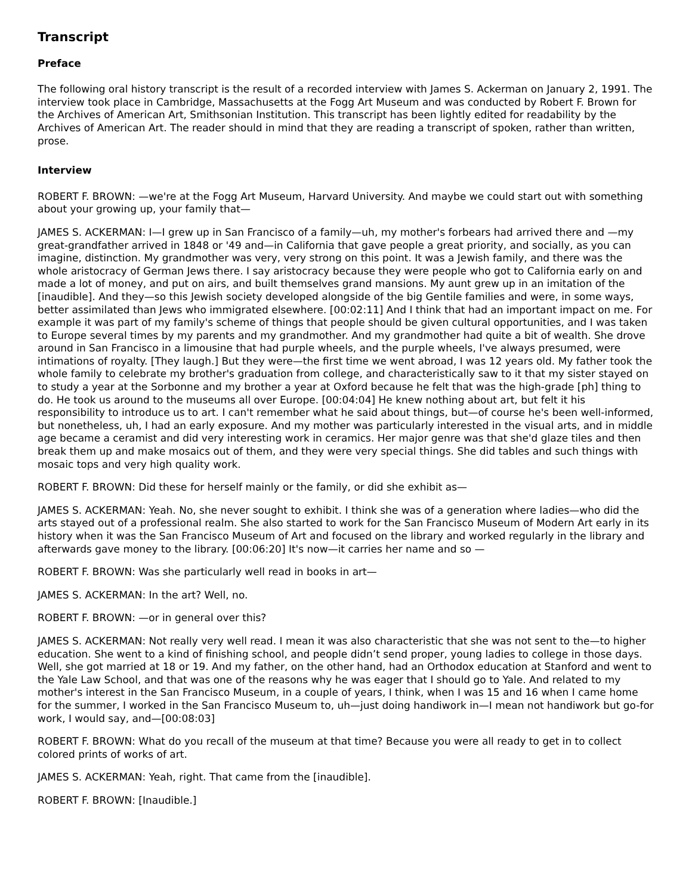Transcript
Preface
The following oral history transcript is the result of a recorded interview with James S. Ackerman on January 2, 1991. The interview took place in Cambridge, Massachusetts at the Fogg Art Museum and was conducted by Robert F. Brown for the Archives of American Art, Smithsonian Institution. This transcript has been lightly edited for readability by the Archives of American Art. The reader should in mind that they are reading a transcript of spoken, rather than written, prose.
Interview
ROBERT F. BROWN: —we're at the Fogg Art Museum, Harvard University. And maybe we could start out with something about your growing up, your family that—
JAMES S. ACKERMAN: I—I grew up in San Francisco of a family—uh, my mother's forbears had arrived there and —my great-grandfather arrived in 1848 or '49 and—in California that gave people a great priority, and socially, as you can imagine, distinction. My grandmother was very, very strong on this point. It was a Jewish family, and there was the whole aristocracy of German Jews there. I say aristocracy because they were people who got to California early on and made a lot of money, and put on airs, and built themselves grand mansions. My aunt grew up in an imitation of the [inaudible]. And they—so this Jewish society developed alongside of the big Gentile families and were, in some ways, better assimilated than Jews who immigrated elsewhere. [00:02:11] And I think that had an important impact on me. For example it was part of my family's scheme of things that people should be given cultural opportunities, and I was taken to Europe several times by my parents and my grandmother. And my grandmother had quite a bit of wealth. She drove around in San Francisco in a limousine that had purple wheels, and the purple wheels, I've always presumed, were intimations of royalty. [They laugh.] But they were—the first time we went abroad, I was 12 years old. My father took the whole family to celebrate my brother's graduation from college, and characteristically saw to it that my sister stayed on to study a year at the Sorbonne and my brother a year at Oxford because he felt that was the high-grade [ph] thing to do. He took us around to the museums all over Europe. [00:04:04] He knew nothing about art, but felt it his responsibility to introduce us to art. I can't remember what he said about things, but—of course he's been well-informed, but nonetheless, uh, I had an early exposure. And my mother was particularly interested in the visual arts, and in middle age became a ceramist and did very interesting work in ceramics. Her major genre was that she'd glaze tiles and then break them up and make mosaics out of them, and they were very special things. She did tables and such things with mosaic tops and very high quality work.
ROBERT F. BROWN: Did these for herself mainly or the family, or did she exhibit as—
JAMES S. ACKERMAN: Yeah. No, she never sought to exhibit. I think she was of a generation where ladies—who did the arts stayed out of a professional realm. She also started to work for the San Francisco Museum of Modern Art early in its history when it was the San Francisco Museum of Art and focused on the library and worked regularly in the library and afterwards gave money to the library. [00:06:20] It's now—it carries her name and so —
ROBERT F. BROWN: Was she particularly well read in books in art—
JAMES S. ACKERMAN: In the art? Well, no.
ROBERT F. BROWN: —or in general over this?
JAMES S. ACKERMAN: Not really very well read. I mean it was also characteristic that she was not sent to the—to higher education. She went to a kind of finishing school, and people didn’t send proper, young ladies to college in those days. Well, she got married at 18 or 19. And my father, on the other hand, had an Orthodox education at Stanford and went to the Yale Law School, and that was one of the reasons why he was eager that I should go to Yale. And related to my mother's interest in the San Francisco Museum, in a couple of years, I think, when I was 15 and 16 when I came home for the summer, I worked in the San Francisco Museum to, uh—just doing handiwork in—I mean not handiwork but go-for work, I would say, and—[00:08:03]
ROBERT F. BROWN: What do you recall of the museum at that time? Because you were all ready to get in to collect colored prints of works of art.
JAMES S. ACKERMAN: Yeah, right. That came from the [inaudible].
ROBERT F. BROWN: [Inaudible.]